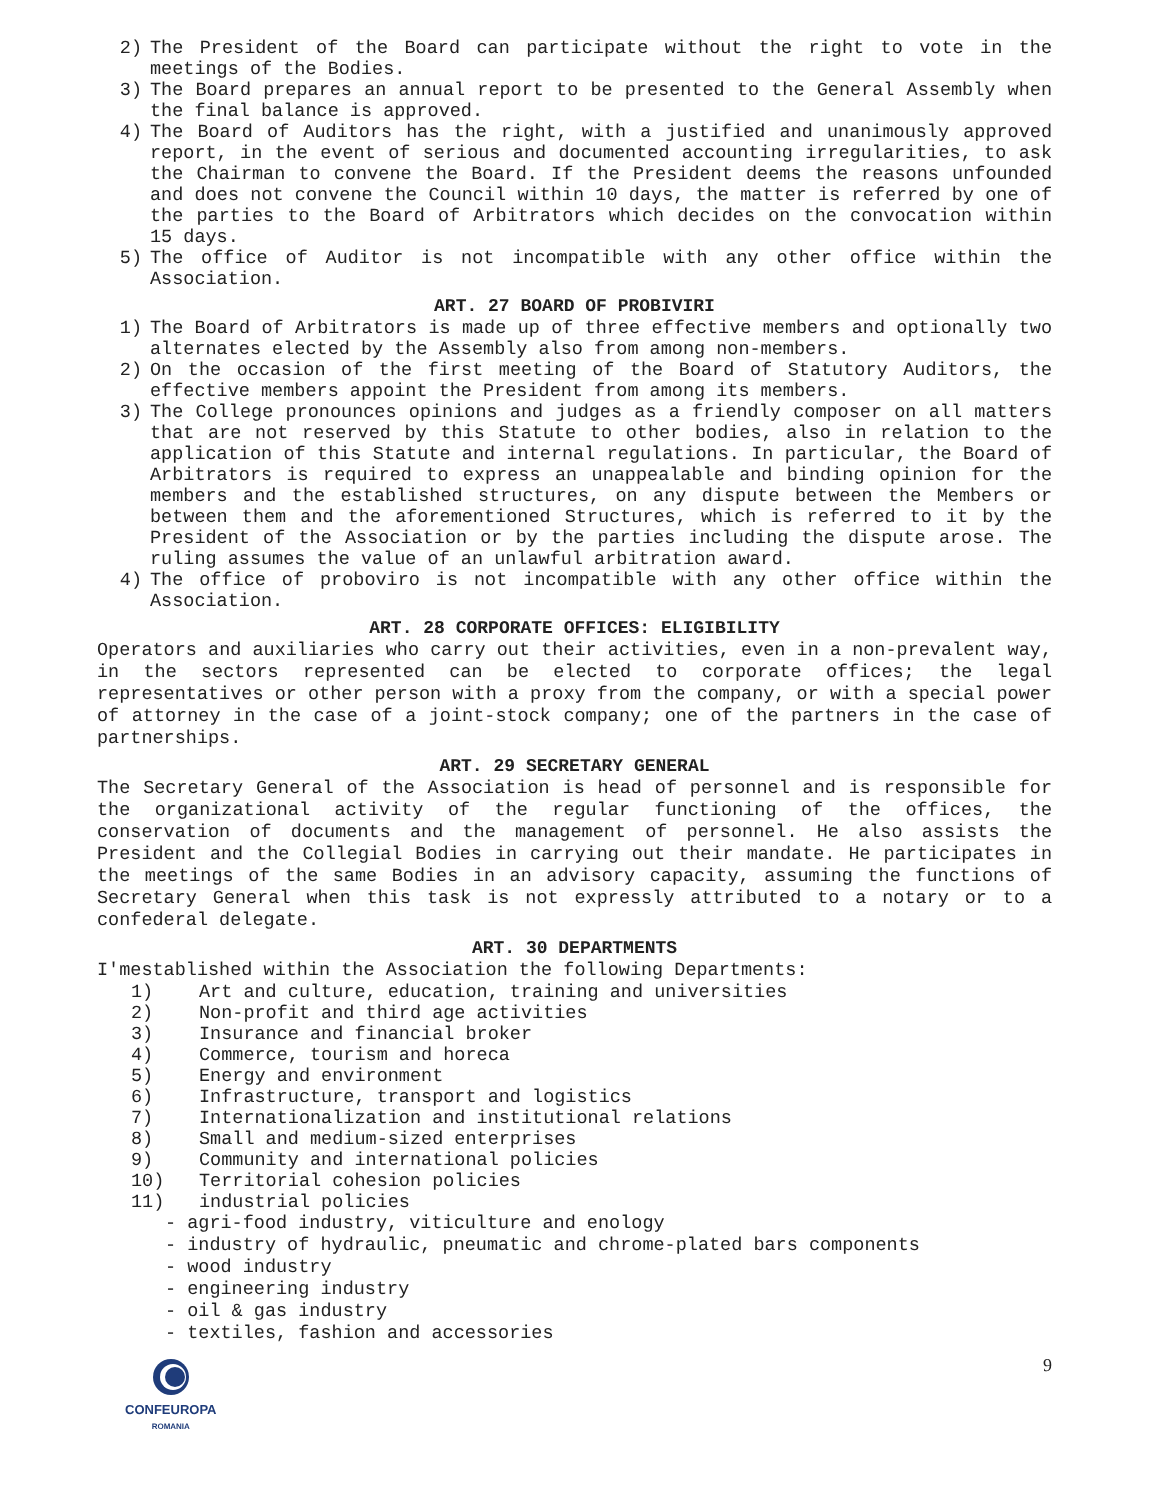2) The President of the Board can participate without the right to vote in the meetings of the Bodies.
3) The Board prepares an annual report to be presented to the General Assembly when the final balance is approved.
4) The Board of Auditors has the right, with a justified and unanimously approved report, in the event of serious and documented accounting irregularities, to ask the Chairman to convene the Board. If the President deems the reasons unfounded and does not convene the Council within 10 days, the matter is referred by one of the parties to the Board of Arbitrators which decides on the convocation within 15 days.
5) The office of Auditor is not incompatible with any other office within the Association.
ART. 27 BOARD OF PROBIVIRI
1) The Board of Arbitrators is made up of three effective members and optionally two alternates elected by the Assembly also from among non-members.
2) On the occasion of the first meeting of the Board of Statutory Auditors, the effective members appoint the President from among its members.
3) The College pronounces opinions and judges as a friendly composer on all matters that are not reserved by this Statute to other bodies, also in relation to the application of this Statute and internal regulations. In particular, the Board of Arbitrators is required to express an unappealable and binding opinion for the members and the established structures, on any dispute between the Members or between them and the aforementioned Structures, which is referred to it by the President of the Association or by the parties including the dispute arose. The ruling assumes the value of an unlawful arbitration award.
4) The office of proboviro is not incompatible with any other office within the Association.
ART. 28 CORPORATE OFFICES: ELIGIBILITY
Operators and auxiliaries who carry out their activities, even in a non-prevalent way, in the sectors represented can be elected to corporate offices; the legal representatives or other person with a proxy from the company, or with a special power of attorney in the case of a joint-stock company; one of the partners in the case of partnerships.
ART. 29 SECRETARY GENERAL
The Secretary General of the Association is head of personnel and is responsible for the organizational activity of the regular functioning of the offices, the conservation of documents and the management of personnel. He also assists the President and the Collegial Bodies in carrying out their mandate. He participates in the meetings of the same Bodies in an advisory capacity, assuming the functions of Secretary General when this task is not expressly attributed to a notary or to a confederal delegate.
ART. 30 DEPARTMENTS
I'mestablished within the Association the following Departments:
1) Art and culture, education, training and universities
2) Non-profit and third age activities
3) Insurance and financial broker
4) Commerce, tourism and horeca
5) Energy and environment
6) Infrastructure, transport and logistics
7) Internationalization and institutional relations
8) Small and medium-sized enterprises
9) Community and international policies
10) Territorial cohesion policies
11) industrial policies
- agri-food industry, viticulture and enology
- industry of hydraulic, pneumatic and chrome-plated bars components
- wood industry
- engineering industry
- oil & gas industry
- textiles, fashion and accessories
CONFEUROPA
ROMANIA
9